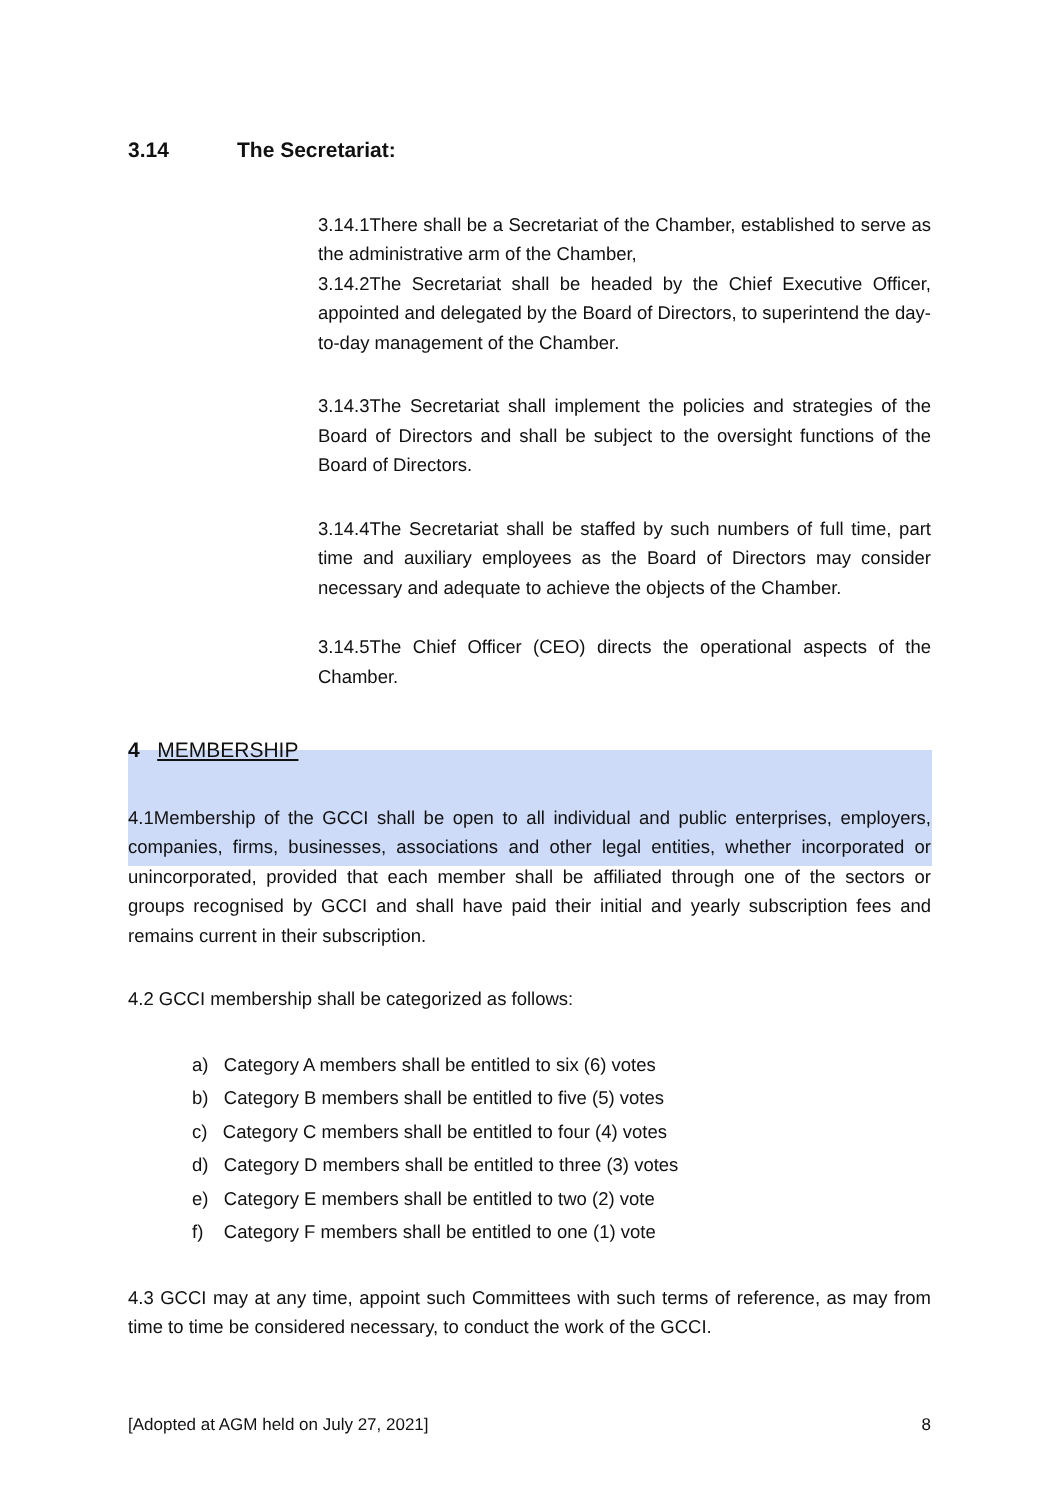3.14 The Secretariat:
3.14.1There shall be a Secretariat of the Chamber, established to serve as the administrative arm of the Chamber,
3.14.2The Secretariat shall be headed by the Chief Executive Officer, appointed and delegated by the Board of Directors, to superintend the day-to-day management of the Chamber.
3.14.3The Secretariat shall implement the policies and strategies of the Board of Directors and shall be subject to the oversight functions of the Board of Directors.
3.14.4The Secretariat shall be staffed by such numbers of full time, part time and auxiliary employees as the Board of Directors may consider necessary and adequate to achieve the objects of the Chamber.
3.14.5The Chief Officer (CEO) directs the operational aspects of the Chamber.
4 MEMBERSHIP
4.1Membership of the GCCI shall be open to all individual and public enterprises, employers, companies, firms, businesses, associations and other legal entities, whether incorporated or unincorporated, provided that each member shall be affiliated through one of the sectors or groups recognised by GCCI and shall have paid their initial and yearly subscription fees and remains current in their subscription.
4.2 GCCI membership shall be categorized as follows:
a) Category A members shall be entitled to six (6) votes
b) Category B members shall be entitled to five (5) votes
c) Category C members shall be entitled to four (4) votes
d) Category D members shall be entitled to three (3) votes
e) Category E members shall be entitled to two (2) vote
f) Category F members shall be entitled to one (1) vote
4.3 GCCI may at any time, appoint such Committees with such terms of reference, as may from time to time be considered necessary, to conduct the work of the GCCI.
[Adopted at AGM held on July 27, 2021] 8